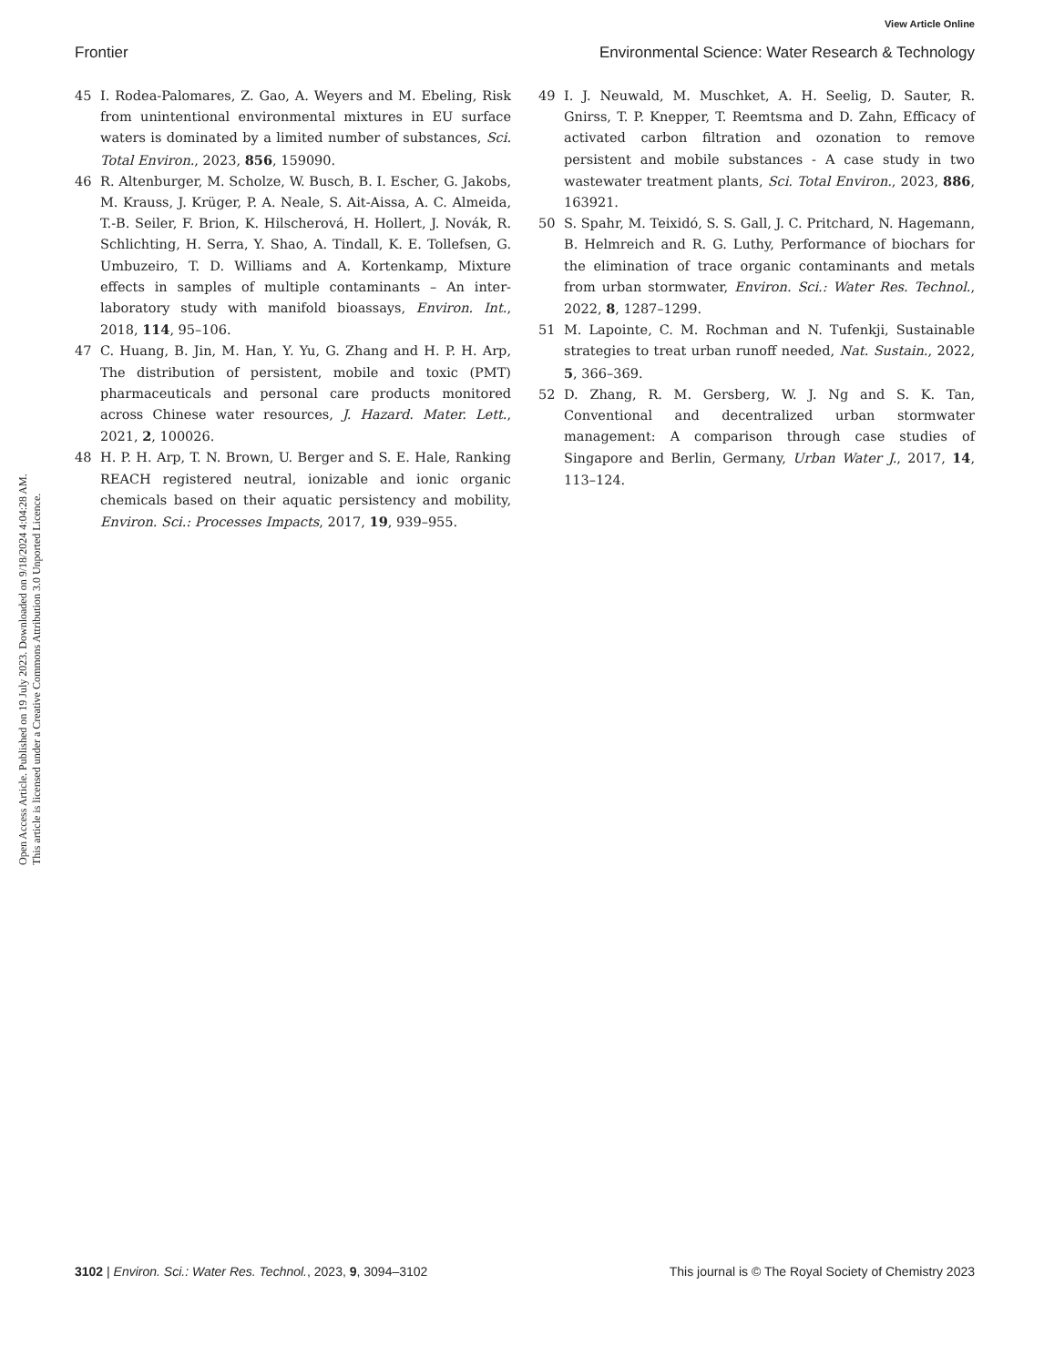View Article Online
Frontier Environmental Science: Water Research & Technology
Open Access Article. Published on 19 July 2023. Downloaded on 9/18/2024 4:04:28 AM.
This article is licensed under a Creative Commons Attribution 3.0 Unported Licence.
45 I. Rodea-Palomares, Z. Gao, A. Weyers and M. Ebeling, Risk from unintentional environmental mixtures in EU surface waters is dominated by a limited number of substances, Sci. Total Environ., 2023, 856, 159090.
46 R. Altenburger, M. Scholze, W. Busch, B. I. Escher, G. Jakobs, M. Krauss, J. Krüger, P. A. Neale, S. Ait-Aissa, A. C. Almeida, T.-B. Seiler, F. Brion, K. Hilscherová, H. Hollert, J. Novák, R. Schlichting, H. Serra, Y. Shao, A. Tindall, K. E. Tollefsen, G. Umbuzeiro, T. D. Williams and A. Kortenkamp, Mixture effects in samples of multiple contaminants – An inter-laboratory study with manifold bioassays, Environ. Int., 2018, 114, 95–106.
47 C. Huang, B. Jin, M. Han, Y. Yu, G. Zhang and H. P. H. Arp, The distribution of persistent, mobile and toxic (PMT) pharmaceuticals and personal care products monitored across Chinese water resources, J. Hazard. Mater. Lett., 2021, 2, 100026.
48 H. P. H. Arp, T. N. Brown, U. Berger and S. E. Hale, Ranking REACH registered neutral, ionizable and ionic organic chemicals based on their aquatic persistency and mobility, Environ. Sci.: Processes Impacts, 2017, 19, 939–955.
49 I. J. Neuwald, M. Muschket, A. H. Seelig, D. Sauter, R. Gnirss, T. P. Knepper, T. Reemtsma and D. Zahn, Efficacy of activated carbon filtration and ozonation to remove persistent and mobile substances - A case study in two wastewater treatment plants, Sci. Total Environ., 2023, 886, 163921.
50 S. Spahr, M. Teixidó, S. S. Gall, J. C. Pritchard, N. Hagemann, B. Helmreich and R. G. Luthy, Performance of biochars for the elimination of trace organic contaminants and metals from urban stormwater, Environ. Sci.: Water Res. Technol., 2022, 8, 1287–1299.
51 M. Lapointe, C. M. Rochman and N. Tufenkji, Sustainable strategies to treat urban runoff needed, Nat. Sustain., 2022, 5, 366–369.
52 D. Zhang, R. M. Gersberg, W. J. Ng and S. K. Tan, Conventional and decentralized urban stormwater management: A comparison through case studies of Singapore and Berlin, Germany, Urban Water J., 2017, 14, 113–124.
3102 | Environ. Sci.: Water Res. Technol., 2023, 9, 3094–3102 This journal is © The Royal Society of Chemistry 2023